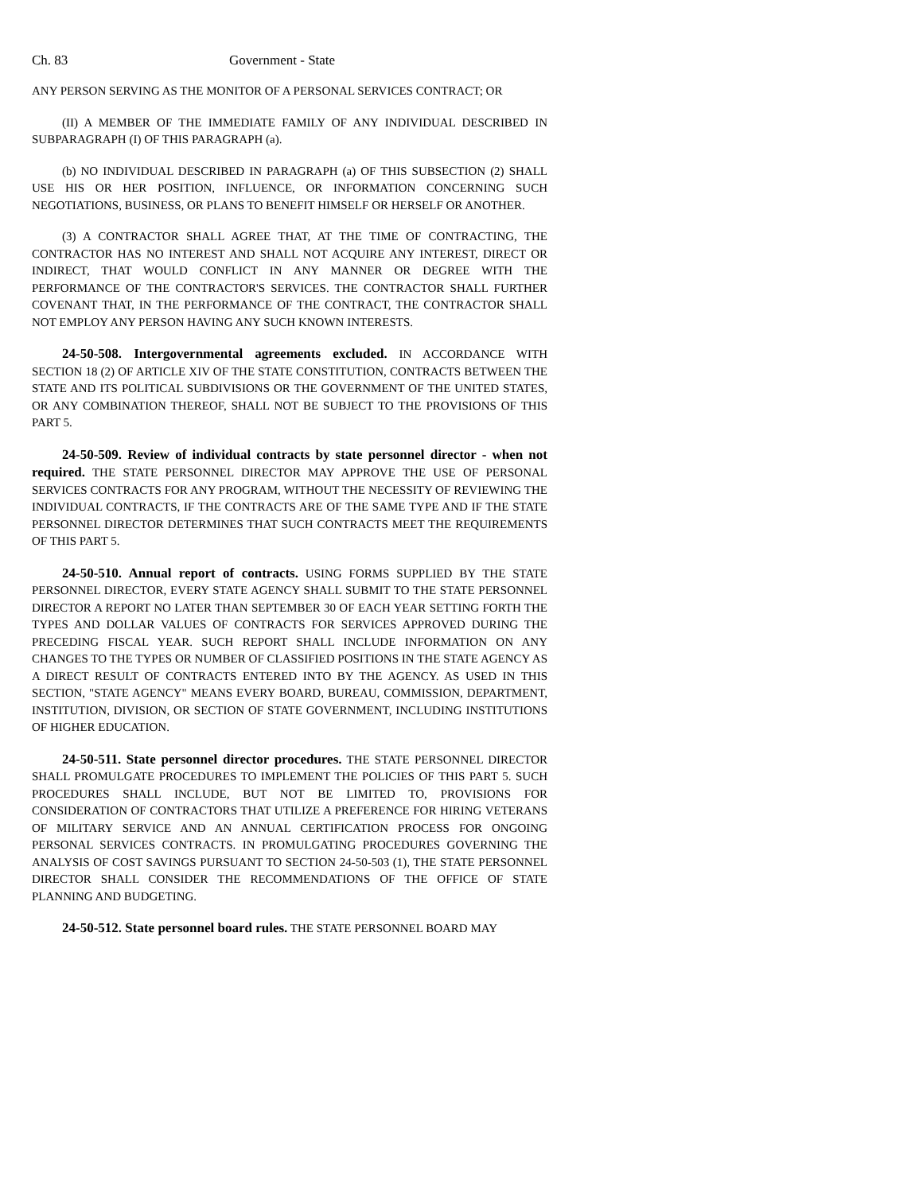Ch. 83 Government - State
ANY PERSON SERVING AS THE MONITOR OF A PERSONAL SERVICES CONTRACT; OR
(II) A MEMBER OF THE IMMEDIATE FAMILY OF ANY INDIVIDUAL DESCRIBED IN SUBPARAGRAPH (I) OF THIS PARAGRAPH (a).
(b) NO INDIVIDUAL DESCRIBED IN PARAGRAPH (a) OF THIS SUBSECTION (2) SHALL USE HIS OR HER POSITION, INFLUENCE, OR INFORMATION CONCERNING SUCH NEGOTIATIONS, BUSINESS, OR PLANS TO BENEFIT HIMSELF OR HERSELF OR ANOTHER.
(3) A CONTRACTOR SHALL AGREE THAT, AT THE TIME OF CONTRACTING, THE CONTRACTOR HAS NO INTEREST AND SHALL NOT ACQUIRE ANY INTEREST, DIRECT OR INDIRECT, THAT WOULD CONFLICT IN ANY MANNER OR DEGREE WITH THE PERFORMANCE OF THE CONTRACTOR'S SERVICES. THE CONTRACTOR SHALL FURTHER COVENANT THAT, IN THE PERFORMANCE OF THE CONTRACT, THE CONTRACTOR SHALL NOT EMPLOY ANY PERSON HAVING ANY SUCH KNOWN INTERESTS.
24-50-508. Intergovernmental agreements excluded. IN ACCORDANCE WITH SECTION 18 (2) OF ARTICLE XIV OF THE STATE CONSTITUTION, CONTRACTS BETWEEN THE STATE AND ITS POLITICAL SUBDIVISIONS OR THE GOVERNMENT OF THE UNITED STATES, OR ANY COMBINATION THEREOF, SHALL NOT BE SUBJECT TO THE PROVISIONS OF THIS PART 5.
24-50-509. Review of individual contracts by state personnel director - when not required. THE STATE PERSONNEL DIRECTOR MAY APPROVE THE USE OF PERSONAL SERVICES CONTRACTS FOR ANY PROGRAM, WITHOUT THE NECESSITY OF REVIEWING THE INDIVIDUAL CONTRACTS, IF THE CONTRACTS ARE OF THE SAME TYPE AND IF THE STATE PERSONNEL DIRECTOR DETERMINES THAT SUCH CONTRACTS MEET THE REQUIREMENTS OF THIS PART 5.
24-50-510. Annual report of contracts. USING FORMS SUPPLIED BY THE STATE PERSONNEL DIRECTOR, EVERY STATE AGENCY SHALL SUBMIT TO THE STATE PERSONNEL DIRECTOR A REPORT NO LATER THAN SEPTEMBER 30 OF EACH YEAR SETTING FORTH THE TYPES AND DOLLAR VALUES OF CONTRACTS FOR SERVICES APPROVED DURING THE PRECEDING FISCAL YEAR. SUCH REPORT SHALL INCLUDE INFORMATION ON ANY CHANGES TO THE TYPES OR NUMBER OF CLASSIFIED POSITIONS IN THE STATE AGENCY AS A DIRECT RESULT OF CONTRACTS ENTERED INTO BY THE AGENCY. AS USED IN THIS SECTION, "STATE AGENCY" MEANS EVERY BOARD, BUREAU, COMMISSION, DEPARTMENT, INSTITUTION, DIVISION, OR SECTION OF STATE GOVERNMENT, INCLUDING INSTITUTIONS OF HIGHER EDUCATION.
24-50-511. State personnel director procedures. THE STATE PERSONNEL DIRECTOR SHALL PROMULGATE PROCEDURES TO IMPLEMENT THE POLICIES OF THIS PART 5. SUCH PROCEDURES SHALL INCLUDE, BUT NOT BE LIMITED TO, PROVISIONS FOR CONSIDERATION OF CONTRACTORS THAT UTILIZE A PREFERENCE FOR HIRING VETERANS OF MILITARY SERVICE AND AN ANNUAL CERTIFICATION PROCESS FOR ONGOING PERSONAL SERVICES CONTRACTS. IN PROMULGATING PROCEDURES GOVERNING THE ANALYSIS OF COST SAVINGS PURSUANT TO SECTION 24-50-503 (1), THE STATE PERSONNEL DIRECTOR SHALL CONSIDER THE RECOMMENDATIONS OF THE OFFICE OF STATE PLANNING AND BUDGETING.
24-50-512. State personnel board rules. THE STATE PERSONNEL BOARD MAY